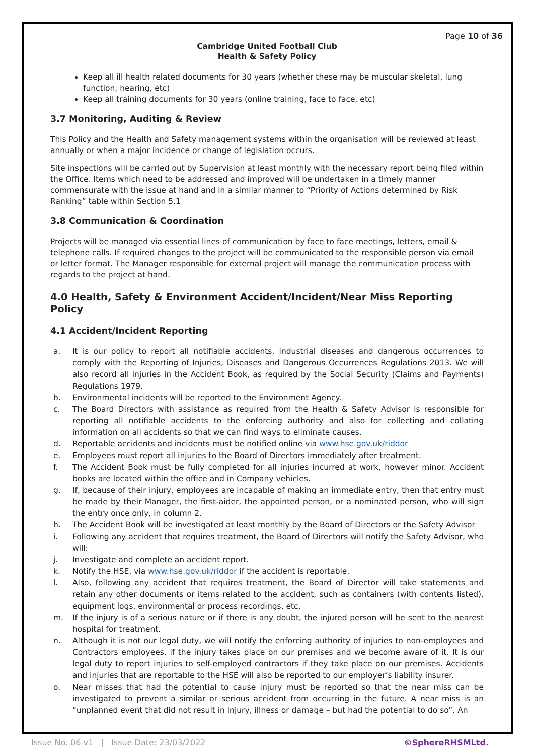Page 10 of 36
Cambridge United Football Club
Health & Safety Policy
Keep all ill health related documents for 30 years (whether these may be muscular skeletal, lung function, hearing, etc)
Keep all training documents for 30 years (online training, face to face, etc)
3.7 Monitoring, Auditing & Review
This Policy and the Health and Safety management systems within the organisation will be reviewed at least annually or when a major incidence or change of legislation occurs.
Site inspections will be carried out by Supervision at least monthly with the necessary report being filed within the Office. Items which need to be addressed and improved will be undertaken in a timely manner commensurate with the issue at hand and in a similar manner to “Priority of Actions determined by Risk Ranking” table within Section 5.1
3.8 Communication & Coordination
Projects will be managed via essential lines of communication by face to face meetings, letters, email & telephone calls. If required changes to the project will be communicated to the responsible person via email or letter format. The Manager responsible for external project will manage the communication process with regards to the project at hand.
4.0 Health, Safety & Environment Accident/Incident/Near Miss Reporting Policy
4.1 Accident/Incident Reporting
a. It is our policy to report all notifiable accidents, industrial diseases and dangerous occurrences to comply with the Reporting of Injuries, Diseases and Dangerous Occurrences Regulations 2013. We will also record all injuries in the Accident Book, as required by the Social Security (Claims and Payments) Regulations 1979.
b. Environmental incidents will be reported to the Environment Agency.
c. The Board Directors with assistance as required from the Health & Safety Advisor is responsible for reporting all notifiable accidents to the enforcing authority and also for collecting and collating information on all accidents so that we can find ways to eliminate causes.
d. Reportable accidents and incidents must be notified online via www.hse.gov.uk/riddor
e. Employees must report all injuries to the Board of Directors immediately after treatment.
f. The Accident Book must be fully completed for all injuries incurred at work, however minor. Accident books are located within the office and in Company vehicles.
g. If, because of their injury, employees are incapable of making an immediate entry, then that entry must be made by their Manager, the first-aider, the appointed person, or a nominated person, who will sign the entry once only, in column 2.
h. The Accident Book will be investigated at least monthly by the Board of Directors or the Safety Advisor
i. Following any accident that requires treatment, the Board of Directors will notify the Safety Advisor, who will:
j. Investigate and complete an accident report.
k. Notify the HSE, via www.hse.gov.uk/riddor if the accident is reportable.
l. Also, following any accident that requires treatment, the Board of Director will take statements and retain any other documents or items related to the accident, such as containers (with contents listed), equipment logs, environmental or process recordings, etc.
m. If the injury is of a serious nature or if there is any doubt, the injured person will be sent to the nearest hospital for treatment.
n. Although it is not our legal duty, we will notify the enforcing authority of injuries to non-employees and Contractors employees, if the injury takes place on our premises and we become aware of it. It is our legal duty to report injuries to self-employed contractors if they take place on our premises. Accidents and injuries that are reportable to the HSE will also be reported to our employer’s liability insurer.
o. Near misses that had the potential to cause injury must be reported so that the near miss can be investigated to prevent a similar or serious accident from occurring in the future. A near miss is an “unplanned event that did not result in injury, illness or damage – but had the potential to do so”. An
Issue No. 06 v1 | Issue Date: 23/03/2022 ©SphereRHSMLtd.